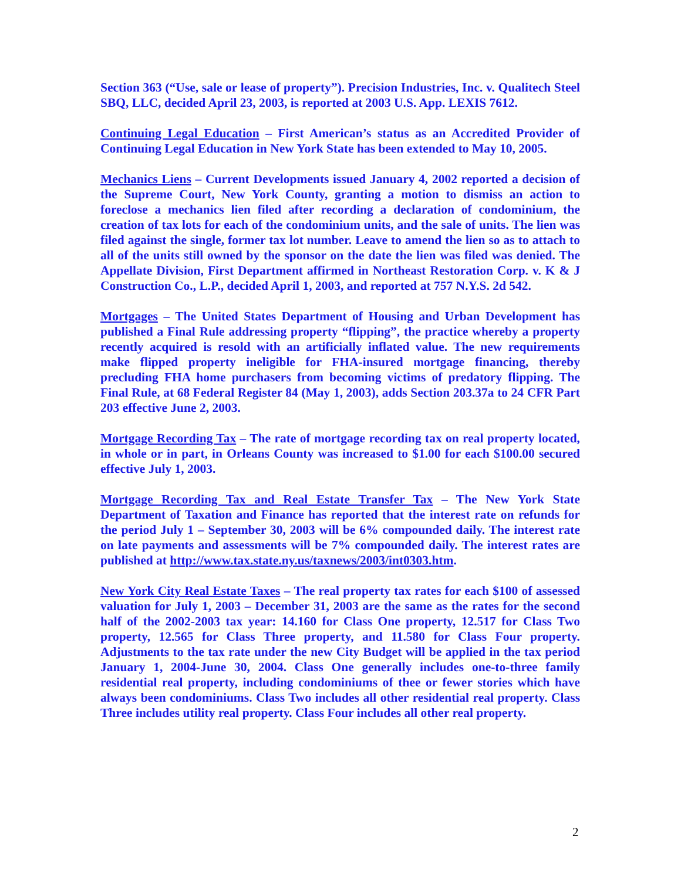Section 363 (“Use, sale or lease of property”). Precision Industries, Inc. v. Qualitech Steel SBQ, LLC, decided April 23, 2003, is reported at 2003 U.S. App. LEXIS 7612.
Continuing Legal Education – First American’s status as an Accredited Provider of Continuing Legal Education in New York State has been extended to May 10, 2005.
Mechanics Liens – Current Developments issued January 4, 2002 reported a decision of the Supreme Court, New York County, granting a motion to dismiss an action to foreclose a mechanics lien filed after recording a declaration of condominium, the creation of tax lots for each of the condominium units, and the sale of units. The lien was filed against the single, former tax lot number. Leave to amend the lien so as to attach to all of the units still owned by the sponsor on the date the lien was filed was denied. The Appellate Division, First Department affirmed in Northeast Restoration Corp. v. K & J Construction Co., L.P., decided April 1, 2003, and reported at 757 N.Y.S. 2d 542.
Mortgages – The United States Department of Housing and Urban Development has published a Final Rule addressing property “flipping”, the practice whereby a property recently acquired is resold with an artificially inflated value. The new requirements make flipped property ineligible for FHA-insured mortgage financing, thereby precluding FHA home purchasers from becoming victims of predatory flipping. The Final Rule, at 68 Federal Register 84 (May 1, 2003), adds Section 203.37a to 24 CFR Part 203 effective June 2, 2003.
Mortgage Recording Tax – The rate of mortgage recording tax on real property located, in whole or in part, in Orleans County was increased to $1.00 for each $100.00 secured effective July 1, 2003.
Mortgage Recording Tax and Real Estate Transfer Tax – The New York State Department of Taxation and Finance has reported that the interest rate on refunds for the period July 1 – September 30, 2003 will be 6% compounded daily. The interest rate on late payments and assessments will be 7% compounded daily. The interest rates are published at http://www.tax.state.ny.us/taxnews/2003/int0303.htm.
New York City Real Estate Taxes – The real property tax rates for each $100 of assessed valuation for July 1, 2003 – December 31, 2003 are the same as the rates for the second half of the 2002-2003 tax year: 14.160 for Class One property, 12.517 for Class Two property, 12.565 for Class Three property, and 11.580 for Class Four property. Adjustments to the tax rate under the new City Budget will be applied in the tax period January 1, 2004-June 30, 2004. Class One generally includes one-to-three family residential real property, including condominiums of thee or fewer stories which have always been condominiums. Class Two includes all other residential real property. Class Three includes utility real property. Class Four includes all other real property.
2